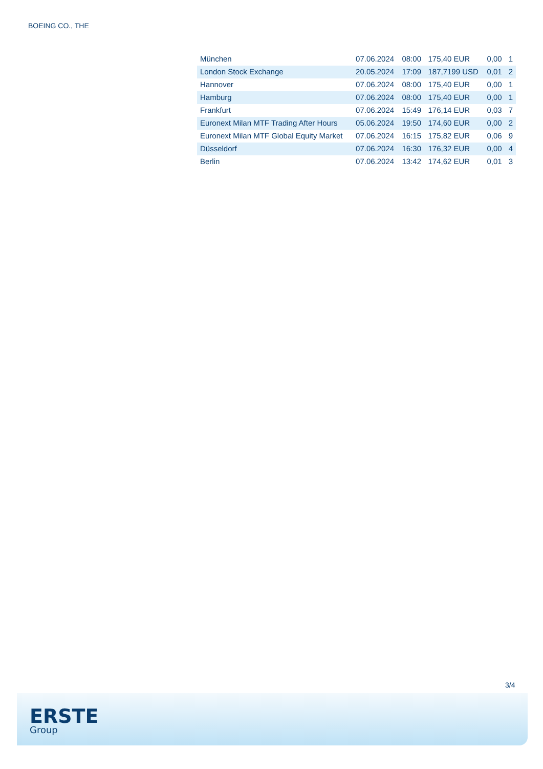BOEING CO., THE
| München | 07.06.2024 | 08:00 | 175,40 EUR | 0,00 | 1 |
| London Stock Exchange | 20.05.2024 | 17:09 | 187,7199 USD | 0,01 | 2 |
| Hannover | 07.06.2024 | 08:00 | 175,40 EUR | 0,00 | 1 |
| Hamburg | 07.06.2024 | 08:00 | 175,40 EUR | 0,00 | 1 |
| Frankfurt | 07.06.2024 | 15:49 | 176,14 EUR | 0,03 | 7 |
| Euronext Milan MTF Trading After Hours | 05.06.2024 | 19:50 | 174,60 EUR | 0,00 | 2 |
| Euronext Milan MTF Global Equity Market | 07.06.2024 | 16:15 | 175,82 EUR | 0,06 | 9 |
| Düsseldorf | 07.06.2024 | 16:30 | 176,32 EUR | 0,00 | 4 |
| Berlin | 07.06.2024 | 13:42 | 174,62 EUR | 0,01 | 3 |
3/4
ERSTE
Group